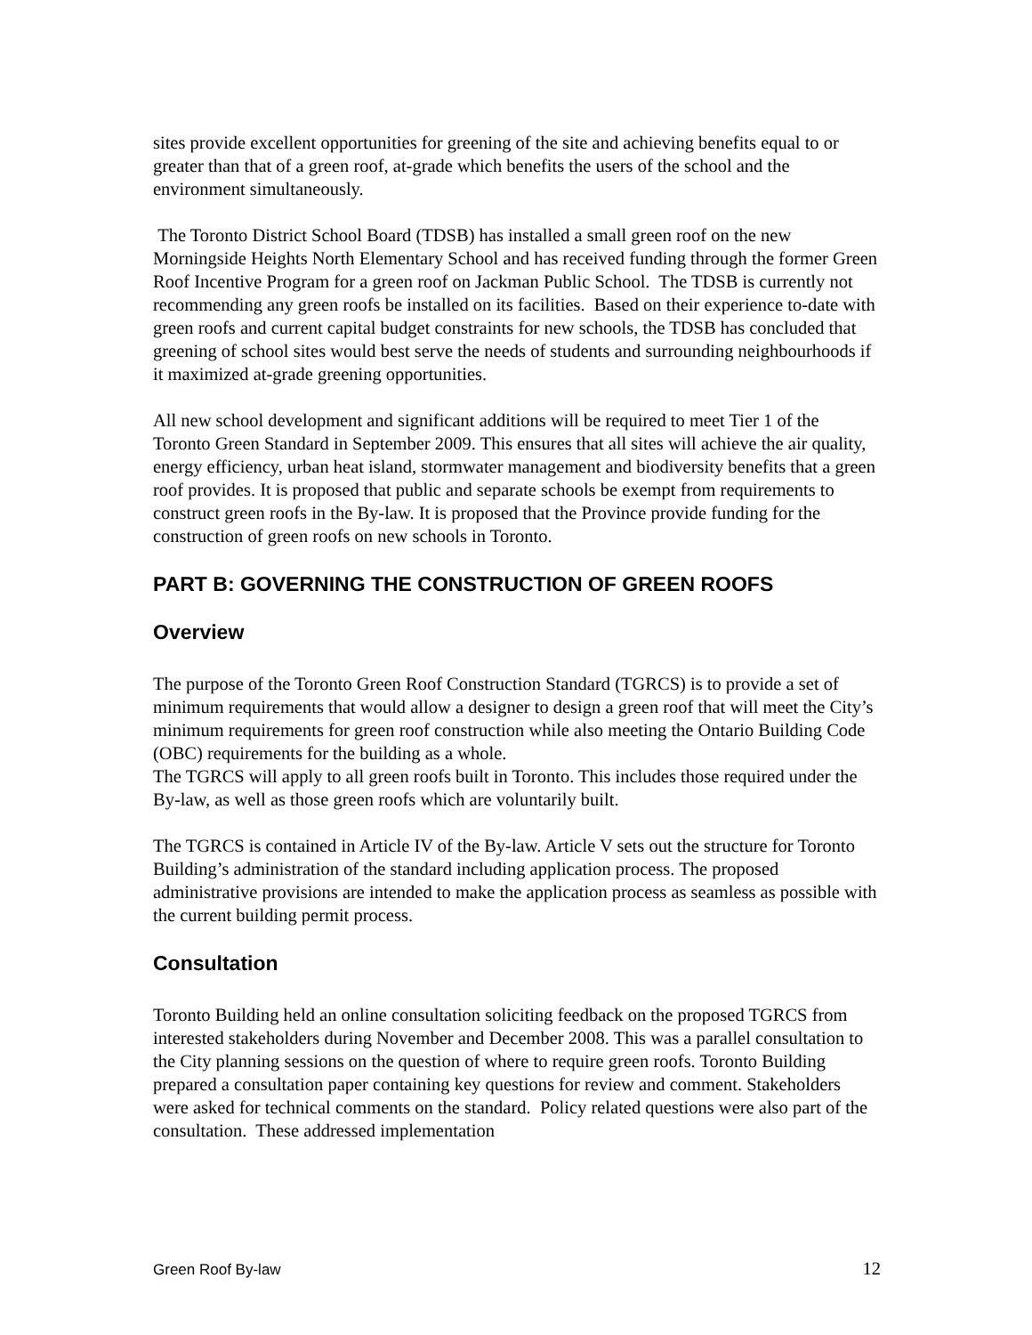sites provide excellent opportunities for greening of the site and achieving benefits equal to or greater than that of a green roof, at-grade which benefits the users of the school and the environment simultaneously.
The Toronto District School Board (TDSB) has installed a small green roof on the new Morningside Heights North Elementary School and has received funding through the former Green Roof Incentive Program for a green roof on Jackman Public School. The TDSB is currently not recommending any green roofs be installed on its facilities. Based on their experience to-date with green roofs and current capital budget constraints for new schools, the TDSB has concluded that greening of school sites would best serve the needs of students and surrounding neighbourhoods if it maximized at-grade greening opportunities.
All new school development and significant additions will be required to meet Tier 1 of the Toronto Green Standard in September 2009. This ensures that all sites will achieve the air quality, energy efficiency, urban heat island, stormwater management and biodiversity benefits that a green roof provides. It is proposed that public and separate schools be exempt from requirements to construct green roofs in the By-law. It is proposed that the Province provide funding for the construction of green roofs on new schools in Toronto.
PART B: GOVERNING THE CONSTRUCTION OF GREEN ROOFS
Overview
The purpose of the Toronto Green Roof Construction Standard (TGRCS) is to provide a set of minimum requirements that would allow a designer to design a green roof that will meet the City’s minimum requirements for green roof construction while also meeting the Ontario Building Code (OBC) requirements for the building as a whole.
The TGRCS will apply to all green roofs built in Toronto. This includes those required under the By-law, as well as those green roofs which are voluntarily built.
The TGRCS is contained in Article IV of the By-law. Article V sets out the structure for Toronto Building’s administration of the standard including application process. The proposed administrative provisions are intended to make the application process as seamless as possible with the current building permit process.
Consultation
Toronto Building held an online consultation soliciting feedback on the proposed TGRCS from interested stakeholders during November and December 2008. This was a parallel consultation to the City planning sessions on the question of where to require green roofs. Toronto Building prepared a consultation paper containing key questions for review and comment. Stakeholders were asked for technical comments on the standard. Policy related questions were also part of the consultation. These addressed implementation
Green Roof By-law 12